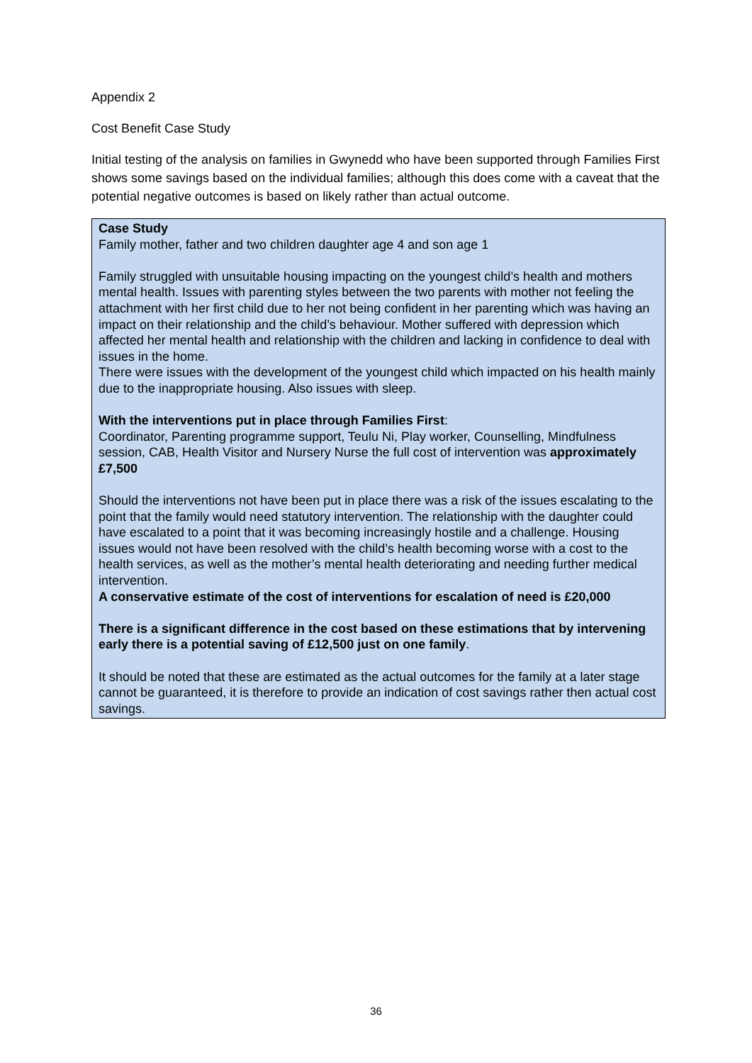Appendix 2
Cost Benefit Case Study
Initial testing of the analysis on families in Gwynedd who have been supported through Families First shows some savings based on the individual families; although this does come with a caveat that the potential negative outcomes is based on likely rather than actual outcome.
Case Study
Family mother, father and two children daughter age 4 and son age 1
Family struggled with unsuitable housing impacting on the youngest child’s health and mothers mental health. Issues with parenting styles between the two parents with mother not feeling the attachment with her first child due to her not being confident in her parenting which was having an impact on their relationship and the child’s behaviour. Mother suffered with depression which affected her mental health and relationship with the children and lacking in confidence to deal with issues in the home.
There were issues with the development of the youngest child which impacted on his health mainly due to the inappropriate housing. Also issues with sleep.
With the interventions put in place through Families First:
Coordinator, Parenting programme support, Teulu Ni, Play worker, Counselling, Mindfulness session, CAB, Health Visitor and Nursery Nurse the full cost of intervention was approximately £7,500
Should the interventions not have been put in place there was a risk of the issues escalating to the point that the family would need statutory intervention. The relationship with the daughter could have escalated to a point that it was becoming increasingly hostile and a challenge. Housing issues would not have been resolved with the child’s health becoming worse with a cost to the health services, as well as the mother’s mental health deteriorating and needing further medical intervention.
A conservative estimate of the cost of interventions for escalation of need is £20,000
There is a significant difference in the cost based on these estimations that by intervening early there is a potential saving of £12,500 just on one family.
It should be noted that these are estimated as the actual outcomes for the family at a later stage cannot be guaranteed, it is therefore to provide an indication of cost savings rather then actual cost savings.
36